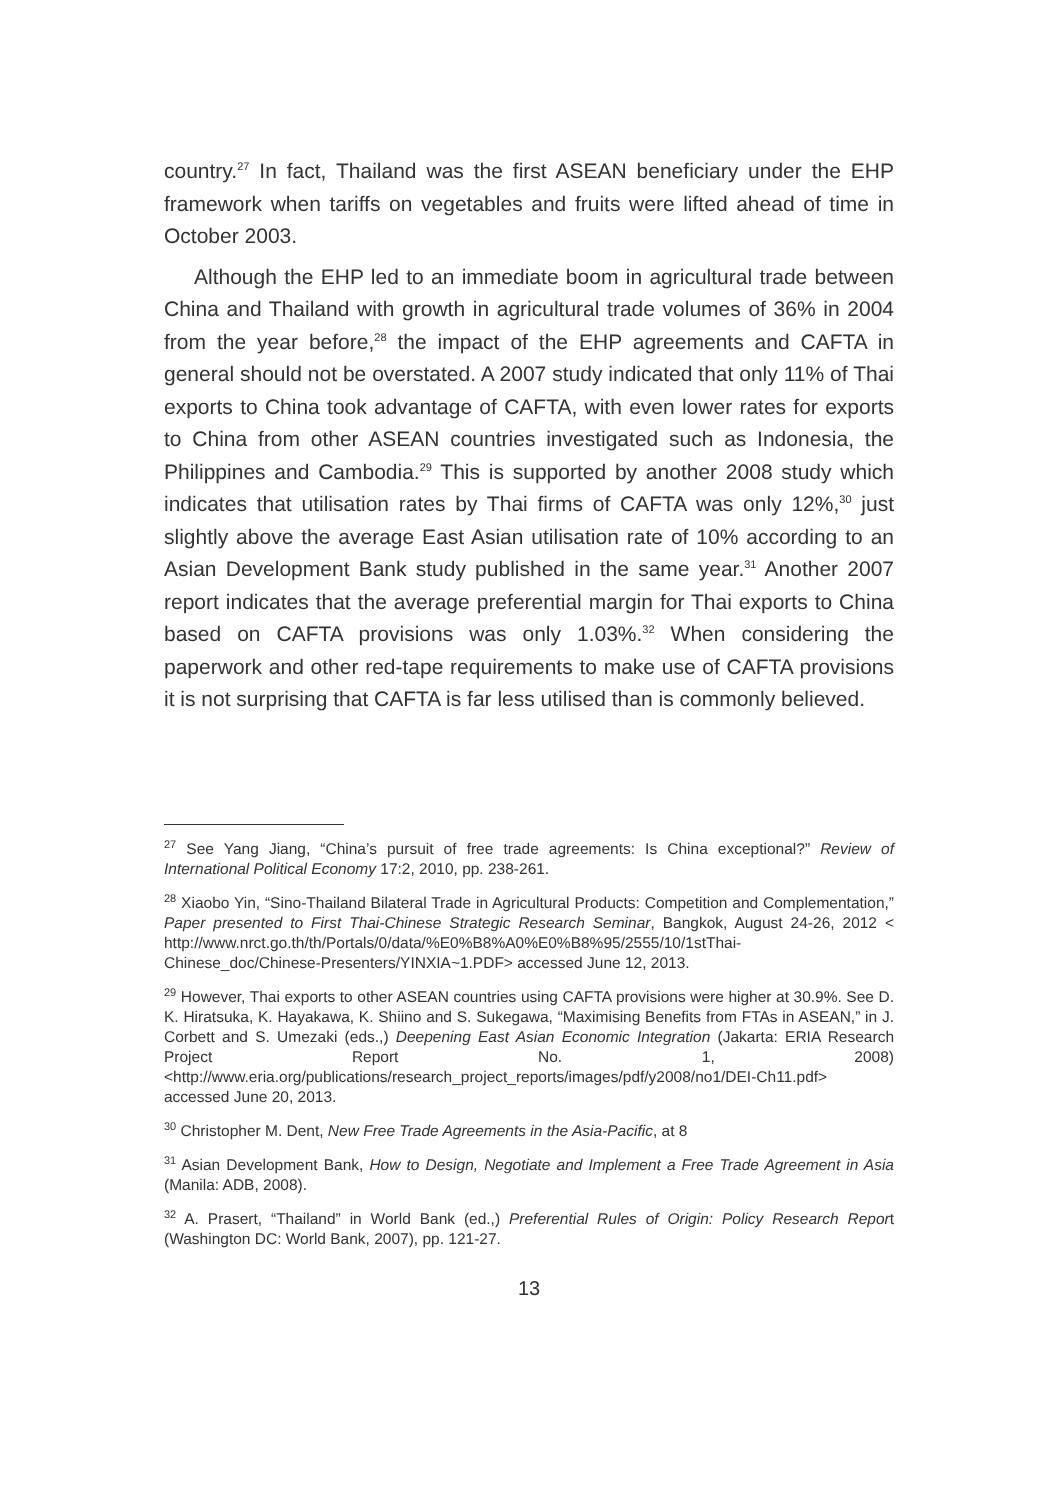country.<sup>27</sup> In fact, Thailand was the first ASEAN beneficiary under the EHP framework when tariffs on vegetables and fruits were lifted ahead of time in October 2003.
Although the EHP led to an immediate boom in agricultural trade between China and Thailand with growth in agricultural trade volumes of 36% in 2004 from the year before,<sup>28</sup> the impact of the EHP agreements and CAFTA in general should not be overstated. A 2007 study indicated that only 11% of Thai exports to China took advantage of CAFTA, with even lower rates for exports to China from other ASEAN countries investigated such as Indonesia, the Philippines and Cambodia.<sup>29</sup> This is supported by another 2008 study which indicates that utilisation rates by Thai firms of CAFTA was only 12%,<sup>30</sup> just slightly above the average East Asian utilisation rate of 10% according to an Asian Development Bank study published in the same year.<sup>31</sup> Another 2007 report indicates that the average preferential margin for Thai exports to China based on CAFTA provisions was only 1.03%.<sup>32</sup> When considering the paperwork and other red-tape requirements to make use of CAFTA provisions it is not surprising that CAFTA is far less utilised than is commonly believed.
<sup>27</sup> See Yang Jiang, “China’s pursuit of free trade agreements: Is China exceptional?” Review of International Political Economy 17:2, 2010, pp. 238-261.
<sup>28</sup> Xiaobo Yin, “Sino-Thailand Bilateral Trade in Agricultural Products: Competition and Complementation,” Paper presented to First Thai-Chinese Strategic Research Seminar, Bangkok, August 24-26, 2012 < http://www.nrct.go.th/th/Portals/0/data/%E0%B8%A0%E0%B8%95/2555/10/1stThai-Chinese_doc/Chinese-Presenters/YINXIA~1.PDF> accessed June 12, 2013.
<sup>29</sup> However, Thai exports to other ASEAN countries using CAFTA provisions were higher at 30.9%. See D. K. Hiratsuka, K. Hayakawa, K. Shiino and S. Sukegawa, “Maximising Benefits from FTAs in ASEAN,” in J. Corbett and S. Umezaki (eds.,) Deepening East Asian Economic Integration (Jakarta: ERIA Research Project Report No. 1, 2008) <http://www.eria.org/publications/research_project_reports/images/pdf/y2008/no1/DEI-Ch11.pdf> accessed June 20, 2013.
<sup>30</sup> Christopher M. Dent, New Free Trade Agreements in the Asia-Pacific, at 8
<sup>31</sup> Asian Development Bank, How to Design, Negotiate and Implement a Free Trade Agreement in Asia (Manila: ADB, 2008).
<sup>32</sup> A. Prasert, “Thailand” in World Bank (ed.,) Preferential Rules of Origin: Policy Research Report (Washington DC: World Bank, 2007), pp. 121-27.
13